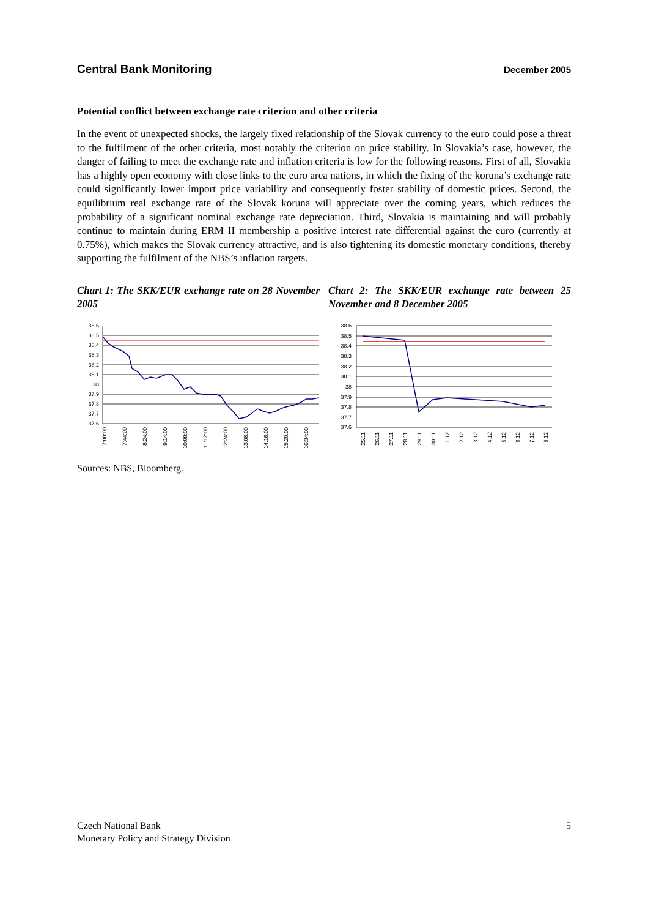Central Bank Monitoring December 2005
Potential conflict between exchange rate criterion and other criteria
In the event of unexpected shocks, the largely fixed relationship of the Slovak currency to the euro could pose a threat to the fulfilment of the other criteria, most notably the criterion on price stability. In Slovakia’s case, however, the danger of failing to meet the exchange rate and inflation criteria is low for the following reasons. First of all, Slovakia has a highly open economy with close links to the euro area nations, in which the fixing of the koruna’s exchange rate could significantly lower import price variability and consequently foster stability of domestic prices. Second, the equilibrium real exchange rate of the Slovak koruna will appreciate over the coming years, which reduces the probability of a significant nominal exchange rate depreciation. Third, Slovakia is maintaining and will probably continue to maintain during ERM II membership a positive interest rate differential against the euro (currently at 0.75%), which makes the Slovak currency attractive, and is also tightening its domestic monetary conditions, thereby supporting the fulfilment of the NBS’s inflation targets.
Chart 1: The SKK/EUR exchange rate on 28 November 2005
38.6
38.5
38.4
38.3
38.2
38.1
38
37.9
37.8
37.7
37.6
7:00:00
7:44:00
8:24:00
9:14:00
10:08:00
11:12:00
12:24:00
13:08:00
14:16:00
15:20:00
16:34:00
Chart 2: The SKK/EUR exchange rate between 25 November and 8 December 2005
38.6
38.5
38.4
38.3
38.2
38.1
38
37.9
37.8
37.7
37.6
25.11
26.11
27.11
28.11
29.11
30.11
1.12
2.12
3.12
4.12
5.12
6.12
7.12
8.12
Sources: NBS, Bloomberg.
Czech National Bank
Monetary Policy and Strategy Division
5